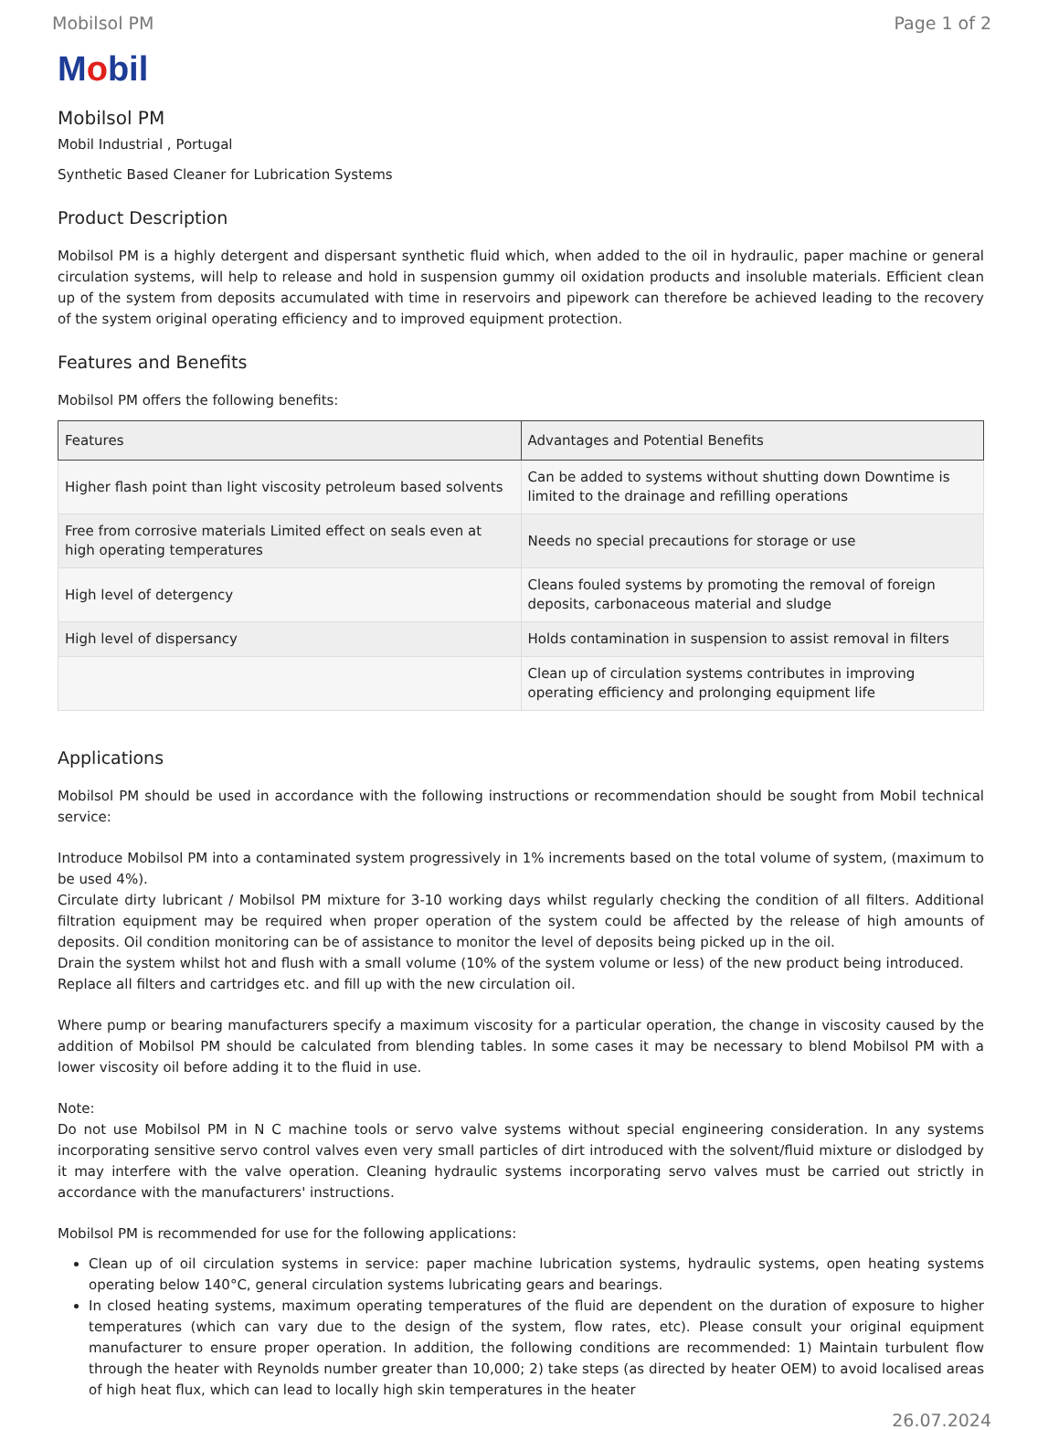Mobilsol PM Page 1 of 2
Mobil
Mobilsol PM
Mobil Industrial , Portugal
Synthetic Based Cleaner for Lubrication Systems
Product Description
Mobilsol PM is a highly detergent and dispersant synthetic fluid which, when added to the oil in hydraulic, paper machine or general circulation systems, will help to release and hold in suspension gummy oil oxidation products and insoluble materials. Efficient clean up of the system from deposits accumulated with time in reservoirs and pipework can therefore be achieved leading to the recovery of the system original operating efficiency and to improved equipment protection.
Features and Benefits
Mobilsol PM offers the following benefits:
| Features | Advantages and Potential Benefits |
| --- | --- |
| Higher flash point than light viscosity petroleum based solvents | Can be added to systems without shutting down Downtime is limited to the drainage and refilling operations |
| Free from corrosive materials Limited effect on seals even at high operating temperatures | Needs no special precautions for storage or use |
| High level of detergency | Cleans fouled systems by promoting the removal of foreign deposits, carbonaceous material and sludge |
| High level of dispersancy | Holds contamination in suspension to assist removal in filters |
| | Clean up of circulation systems contributes in improving operating efficiency and prolonging equipment life |
Applications
Mobilsol PM should be used in accordance with the following instructions or recommendation should be sought from Mobil technical service:
Introduce Mobilsol PM into a contaminated system progressively in 1% increments based on the total volume of system, (maximum to be used 4%).
Circulate dirty lubricant / Mobilsol PM mixture for 3-10 working days whilst regularly checking the condition of all filters. Additional filtration equipment may be required when proper operation of the system could be affected by the release of high amounts of deposits. Oil condition monitoring can be of assistance to monitor the level of deposits being picked up in the oil.
Drain the system whilst hot and flush with a small volume (10% of the system volume or less) of the new product being introduced.
Replace all filters and cartridges etc. and fill up with the new circulation oil.
Where pump or bearing manufacturers specify a maximum viscosity for a particular operation, the change in viscosity caused by the addition of Mobilsol PM should be calculated from blending tables. In some cases it may be necessary to blend Mobilsol PM with a lower viscosity oil before adding it to the fluid in use.
Note:
Do not use Mobilsol PM in N C machine tools or servo valve systems without special engineering consideration. In any systems incorporating sensitive servo control valves even very small particles of dirt introduced with the solvent/fluid mixture or dislodged by it may interfere with the valve operation. Cleaning hydraulic systems incorporating servo valves must be carried out strictly in accordance with the manufacturers' instructions.
Mobilsol PM is recommended for use for the following applications:
Clean up of oil circulation systems in service: paper machine lubrication systems, hydraulic systems, open heating systems operating below 140°C, general circulation systems lubricating gears and bearings.
In closed heating systems, maximum operating temperatures of the fluid are dependent on the duration of exposure to higher temperatures (which can vary due to the design of the system, flow rates, etc). Please consult your original equipment manufacturer to ensure proper operation. In addition, the following conditions are recommended: 1) Maintain turbulent flow through the heater with Reynolds number greater than 10,000; 2) take steps (as directed by heater OEM) to avoid localised areas of high heat flux, which can lead to locally high skin temperatures in the heater
26.07.2024